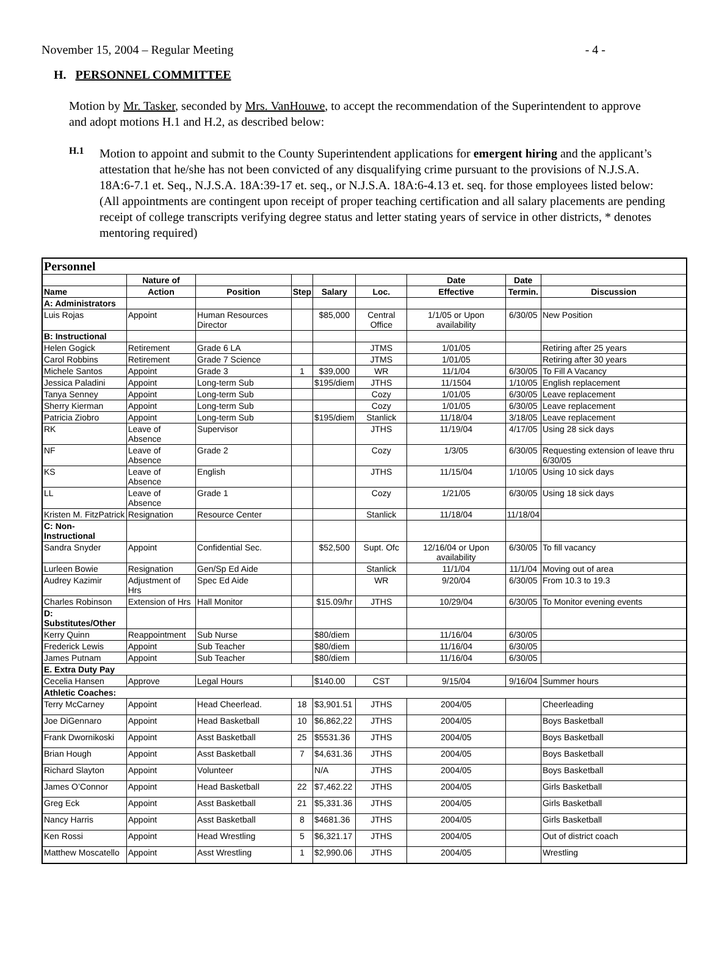November 15, 2004 – Regular Meeting - 4 -
H. PERSONNEL COMMITTEE
Motion by Mr. Tasker, seconded by Mrs. VanHouwe, to accept the recommendation of the Superintendent to approve and adopt motions H.1 and H.2, as described below:
H.1
Motion to appoint and submit to the County Superintendent applications for emergent hiring and the applicant’s attestation that he/she has not been convicted of any disqualifying crime pursuant to the provisions of N.J.S.A. 18A:6-7.1 et. Seq., N.J.S.A. 18A:39-17 et. seq., or N.J.S.A. 18A:6-4.13 et. seq. for those employees listed below: (All appointments are contingent upon receipt of proper teaching certification and all salary placements are pending receipt of college transcripts verifying degree status and letter stating years of service in other districts, * denotes mentoring required)
| Personnel | | | | | | | | |
| --- | --- | --- | --- | --- | --- | --- | --- | --- |
| | Nature of | | | | | Date | Date | |
| Name | Action | Position | Step | Salary | Loc. | Effective | Termin. | Discussion |
| A: Administrators | | | | | | | | |
| Luis Rojas | Appoint | Human Resources Director | | $85,000 | Central Office | 1/1/05 or Upon availability | 6/30/05 | New Position |
| B: Instructional | | | | | | | | |
| Helen Gogick | Retirement | Grade 6 LA | | | JTMS | 1/01/05 | | Retiring after 25 years |
| Carol Robbins | Retirement | Grade 7 Science | | | JTMS | 1/01/05 | | Retiring after 30 years |
| Michele Santos | Appoint | Grade 3 | 1 | $39,000 | WR | 11/1/04 | 6/30/05 | To Fill A Vacancy |
| Jessica Paladini | Appoint | Long-term Sub | | $195/diem | JTHS | 11/1504 | 1/10/05 | English replacement |
| Tanya Senney | Appoint | Long-term Sub | | | Cozy | 1/01/05 | 6/30/05 | Leave replacement |
| Sherry Kierman | Appoint | Long-term Sub | | | Cozy | 1/01/05 | 6/30/05 | Leave replacement |
| Patricia Ziobro | Appoint | Long-term Sub | | $195/diem | Stanlick | 11/18/04 | 3/18/05 | Leave replacement |
| RK | Leave of Absence | Supervisor | | | JTHS | 11/19/04 | 4/17/05 | Using 28 sick days |
| NF | Leave of Absence | Grade 2 | | | Cozy | 1/3/05 | 6/30/05 | Requesting extension of leave thru 6/30/05 |
| KS | Leave of Absence | English | | | JTHS | 11/15/04 | 1/10/05 | Using 10 sick days |
| LL | Leave of Absence | Grade 1 | | | Cozy | 1/21/05 | 6/30/05 | Using 18 sick days |
| Kristen M. FitzPatrick | Resignation | Resource Center | | | Stanlick | 11/18/04 | 11/18/04 | |
| C: Non-Instructional | | | | | | | | |
| Sandra Snyder | Appoint | Confidential Sec. | | $52,500 | Supt. Ofc | 12/16/04 or Upon availability | 6/30/05 | To fill vacancy |
| Lurleen Bowie | Resignation | Gen/Sp Ed Aide | | | Stanlick | 11/1/04 | 11/1/04 | Moving out of area |
| Audrey Kazimir | Adjustment of Hrs | Spec Ed Aide | | | WR | 9/20/04 | 6/30/05 | From 10.3 to 19.3 |
| Charles Robinson | Extension of Hrs | Hall Monitor | | $15.09/hr | JTHS | 10/29/04 | 6/30/05 | To Monitor evening events |
| D: Substitutes/Other | | | | | | | | |
| Kerry Quinn | Reappointment | Sub Nurse | | $80/diem | | 11/16/04 | 6/30/05 | |
| Frederick Lewis | Appoint | Sub Teacher | | $80/diem | | 11/16/04 | 6/30/05 | |
| James Putnam | Appoint | Sub Teacher | | $80/diem | | 11/16/04 | 6/30/05 | |
| E. Extra Duty Pay | | | | | | | | |
| Cecelia Hansen | Approve | Legal Hours | | $140.00 | CST | 9/15/04 | 9/16/04 | Summer hours |
| Athletic Coaches: | | | | | | | | |
| Terry McCarney | Appoint | Head Cheerlead. | 18 | $3,901.51 | JTHS | 2004/05 | | Cheerleading |
| Joe DiGennaro | Appoint | Head Basketball | 10 | $6,862,22 | JTHS | 2004/05 | | Boys Basketball |
| Frank Dwornikoski | Appoint | Asst Basketball | 25 | $5531.36 | JTHS | 2004/05 | | Boys Basketball |
| Brian Hough | Appoint | Asst Basketball | 7 | $4,631.36 | JTHS | 2004/05 | | Boys Basketball |
| Richard Slayton | Appoint | Volunteer | | N/A | JTHS | 2004/05 | | Boys Basketball |
| James O’Connor | Appoint | Head Basketball | 22 | $7,462.22 | JTHS | 2004/05 | | Girls Basketball |
| Greg Eck | Appoint | Asst Basketball | 21 | $5,331.36 | JTHS | 2004/05 | | Girls Basketball |
| Nancy Harris | Appoint | Asst Basketball | 8 | $4681.36 | JTHS | 2004/05 | | Girls Basketball |
| Ken Rossi | Appoint | Head Wrestling | 5 | $6,321.17 | JTHS | 2004/05 | | Out of district coach |
| Matthew Moscatello | Appoint | Asst Wrestling | 1 | $2,990.06 | JTHS | 2004/05 | | Wrestling |